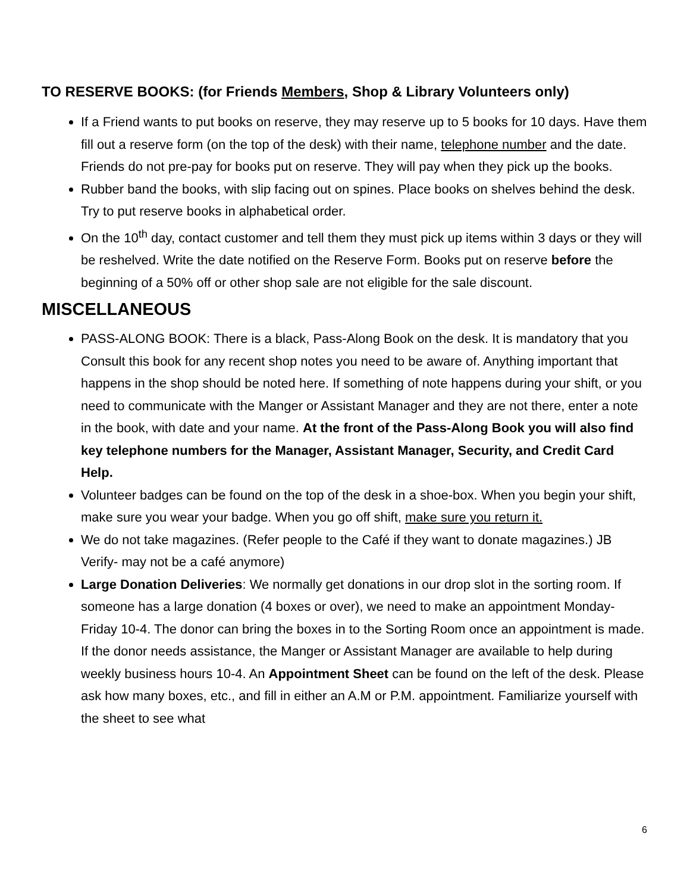TO RESERVE BOOKS: (for Friends Members, Shop & Library Volunteers only)
If a Friend wants to put books on reserve, they may reserve up to 5 books for 10 days. Have them fill out a reserve form (on the top of the desk) with their name, telephone number and the date. Friends do not pre-pay for books put on reserve. They will pay when they pick up the books.
Rubber band the books, with slip facing out on spines. Place books on shelves behind the desk. Try to put reserve books in alphabetical order.
On the 10<sup>th</sup> day, contact customer and tell them they must pick up items within 3 days or they will be reshelved. Write the date notified on the Reserve Form. Books put on reserve before the beginning of a 50% off or other shop sale are not eligible for the sale discount.
MISCELLANEOUS
PASS-ALONG BOOK: There is a black, Pass-Along Book on the desk. It is mandatory that you Consult this book for any recent shop notes you need to be aware of. Anything important that happens in the shop should be noted here. If something of note happens during your shift, or you need to communicate with the Manger or Assistant Manager and they are not there, enter a note in the book, with date and your name. At the front of the Pass-Along Book you will also find key telephone numbers for the Manager, Assistant Manager, Security, and Credit Card Help.
Volunteer badges can be found on the top of the desk in a shoe-box. When you begin your shift, make sure you wear your badge. When you go off shift, make sure you return it.
We do not take magazines. (Refer people to the Café if they want to donate magazines.) JB Verify- may not be a café anymore)
Large Donation Deliveries: We normally get donations in our drop slot in the sorting room. If someone has a large donation (4 boxes or over), we need to make an appointment Monday-Friday 10-4. The donor can bring the boxes in to the Sorting Room once an appointment is made. If the donor needs assistance, the Manger or Assistant Manager are available to help during weekly business hours 10-4. An Appointment Sheet can be found on the left of the desk. Please ask how many boxes, etc., and fill in either an A.M or P.M. appointment. Familiarize yourself with the sheet to see what
6